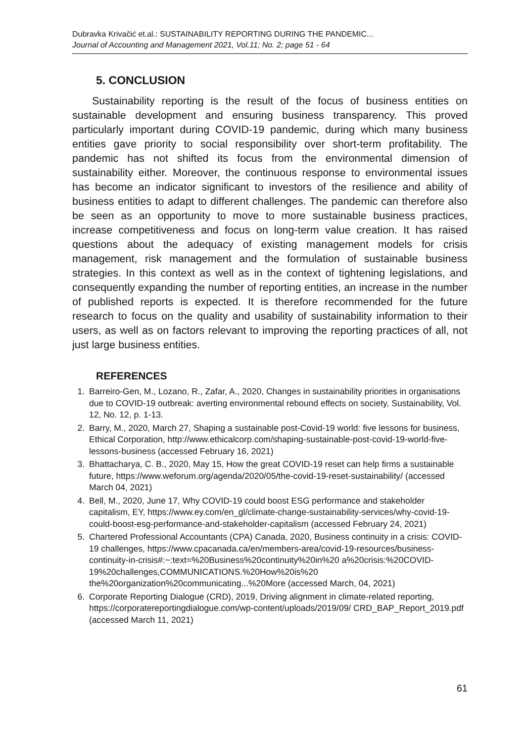Dubravka Krivačić et.al.: SUSTAINABILITY REPORTING DURING THE PANDEMIC...
Journal of Accounting and Management 2021, Vol.11; No. 2; page 51 - 64
5. CONCLUSION
Sustainability reporting is the result of the focus of business entities on sustainable development and ensuring business transparency. This proved particularly important during COVID-19 pandemic, during which many business entities gave priority to social responsibility over short-term profitability. The pandemic has not shifted its focus from the environmental dimension of sustainability either. Moreover, the continuous response to environmental issues has become an indicator significant to investors of the resilience and ability of business entities to adapt to different challenges. The pandemic can therefore also be seen as an opportunity to move to more sustainable business practices, increase competitiveness and focus on long-term value creation. It has raised questions about the adequacy of existing management models for crisis management, risk management and the formulation of sustainable business strategies. In this context as well as in the context of tightening legislations, and consequently expanding the number of reporting entities, an increase in the number of published reports is expected. It is therefore recommended for the future research to focus on the quality and usability of sustainability information to their users, as well as on factors relevant to improving the reporting practices of all, not just large business entities.
REFERENCES
1. Barreiro-Gen, M., Lozano, R., Zafar, A., 2020, Changes in sustainability priorities in organisations due to COVID-19 outbreak: averting environmental rebound effects on society, Sustainability, Vol. 12, No. 12, p. 1-13.
2. Barry, M., 2020, March 27, Shaping a sustainable post-Covid-19 world: five lessons for business, Ethical Corporation, http://www.ethicalcorp.com/shaping-sustainable-post-covid-19-world-five-lessons-business (accessed February 16, 2021)
3. Bhattacharya, C. B., 2020, May 15, How the great COVID-19 reset can help firms a sustainable future, https://www.weforum.org/agenda/2020/05/the-covid-19-reset-sustainability/ (accessed March 04, 2021)
4. Bell, M., 2020, June 17, Why COVID-19 could boost ESG performance and stakeholder capitalism, EY, https://www.ey.com/en_gl/climate-change-sustainability-services/why-covid-19-could-boost-esg-performance-and-stakeholder-capitalism (accessed February 24, 2021)
5. Chartered Professional Accountants (CPA) Canada, 2020, Business continuity in a crisis: COVID-19 challenges, https://www.cpacanada.ca/en/members-area/covid-19-resources/business-continuity-in-crisis#:~:text=%20Business%20continuity%20in%20 a%20crisis:%20COVID-19%20challenges,COMMUNICATIONS.%20How%20is%20 the%20organization%20communicating...%20More (accessed March, 04, 2021)
6. Corporate Reporting Dialogue (CRD), 2019, Driving alignment in climate-related reporting, https://corporatereportingdialogue.com/wp-content/uploads/2019/09/ CRD_BAP_Report_2019.pdf (accessed March 11, 2021)
61